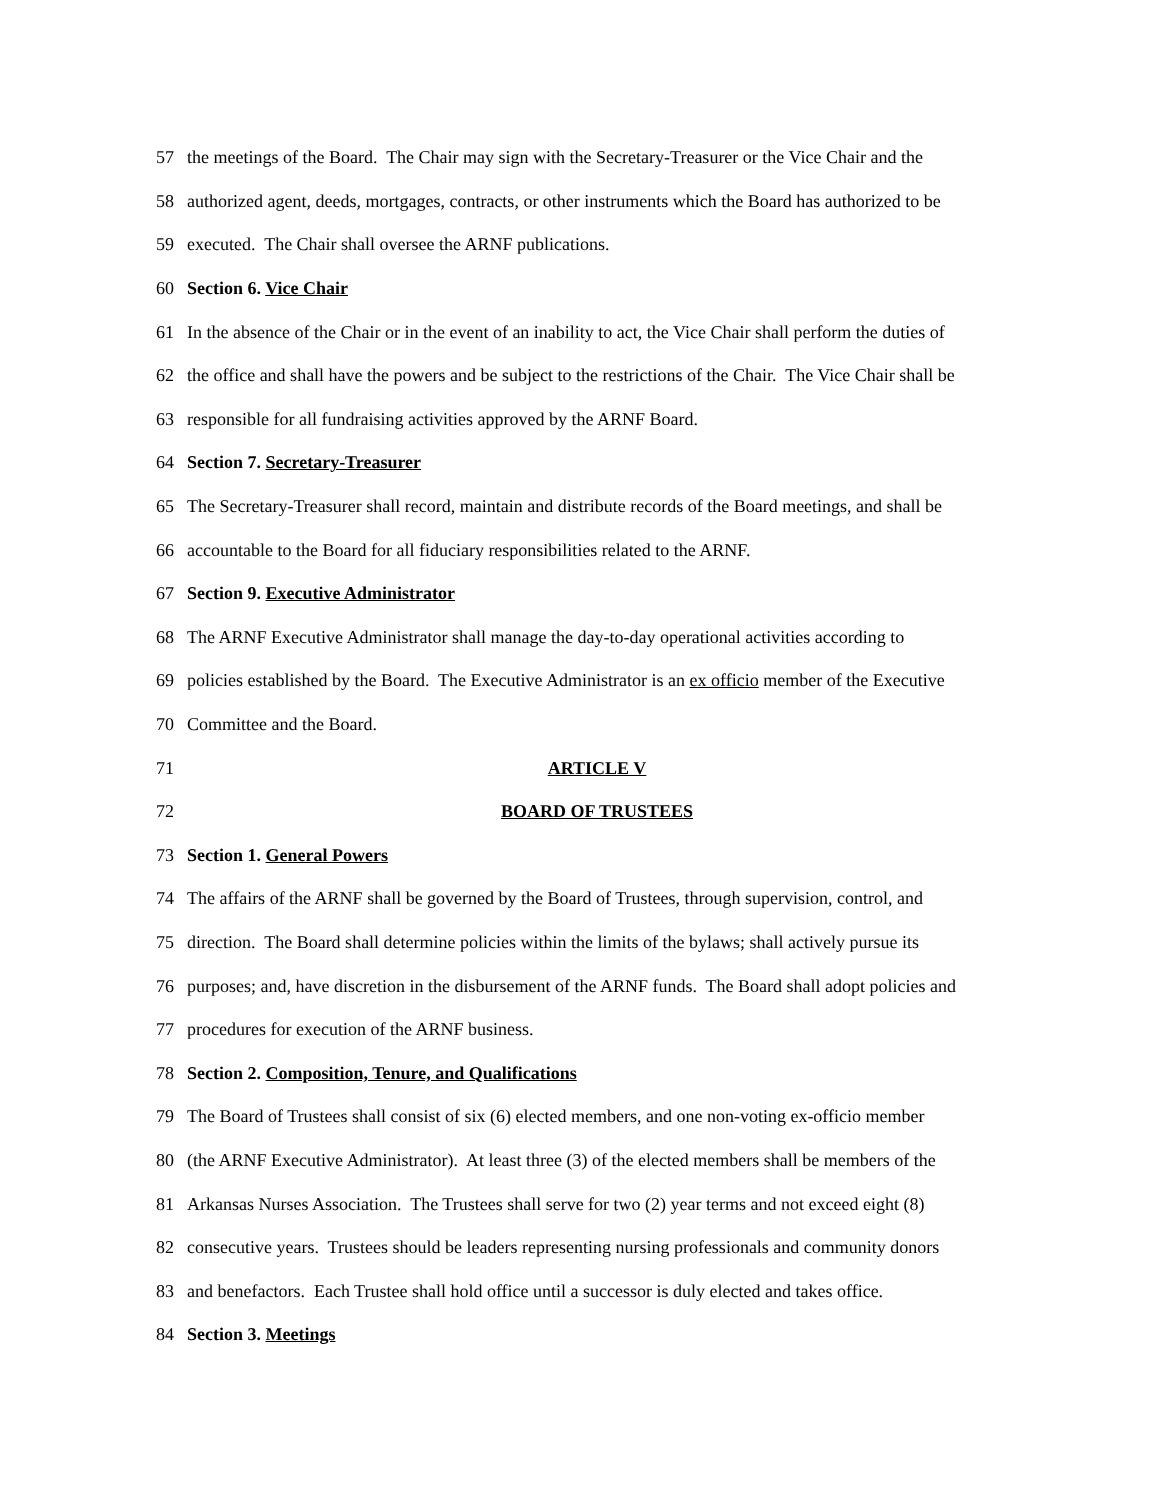57 the meetings of the Board. The Chair may sign with the Secretary-Treasurer or the Vice Chair and the
58 authorized agent, deeds, mortgages, contracts, or other instruments which the Board has authorized to be
59 executed. The Chair shall oversee the ARNF publications.
60 Section 6. Vice Chair
61 In the absence of the Chair or in the event of an inability to act, the Vice Chair shall perform the duties of
62 the office and shall have the powers and be subject to the restrictions of the Chair. The Vice Chair shall be
63 responsible for all fundraising activities approved by the ARNF Board.
64 Section 7. Secretary-Treasurer
65 The Secretary-Treasurer shall record, maintain and distribute records of the Board meetings, and shall be
66 accountable to the Board for all fiduciary responsibilities related to the ARNF.
67 Section 9. Executive Administrator
68 The ARNF Executive Administrator shall manage the day-to-day operational activities according to
69 policies established by the Board. The Executive Administrator is an ex officio member of the Executive
70 Committee and the Board.
71 ARTICLE V
72 BOARD OF TRUSTEES
73 Section 1. General Powers
74 The affairs of the ARNF shall be governed by the Board of Trustees, through supervision, control, and
75 direction. The Board shall determine policies within the limits of the bylaws; shall actively pursue its
76 purposes; and, have discretion in the disbursement of the ARNF funds. The Board shall adopt policies and
77 procedures for execution of the ARNF business.
78 Section 2. Composition, Tenure, and Qualifications
79 The Board of Trustees shall consist of six (6) elected members, and one non-voting ex-officio member
80 (the ARNF Executive Administrator). At least three (3) of the elected members shall be members of the
81 Arkansas Nurses Association. The Trustees shall serve for two (2) year terms and not exceed eight (8)
82 consecutive years. Trustees should be leaders representing nursing professionals and community donors
83 and benefactors. Each Trustee shall hold office until a successor is duly elected and takes office.
84 Section 3. Meetings